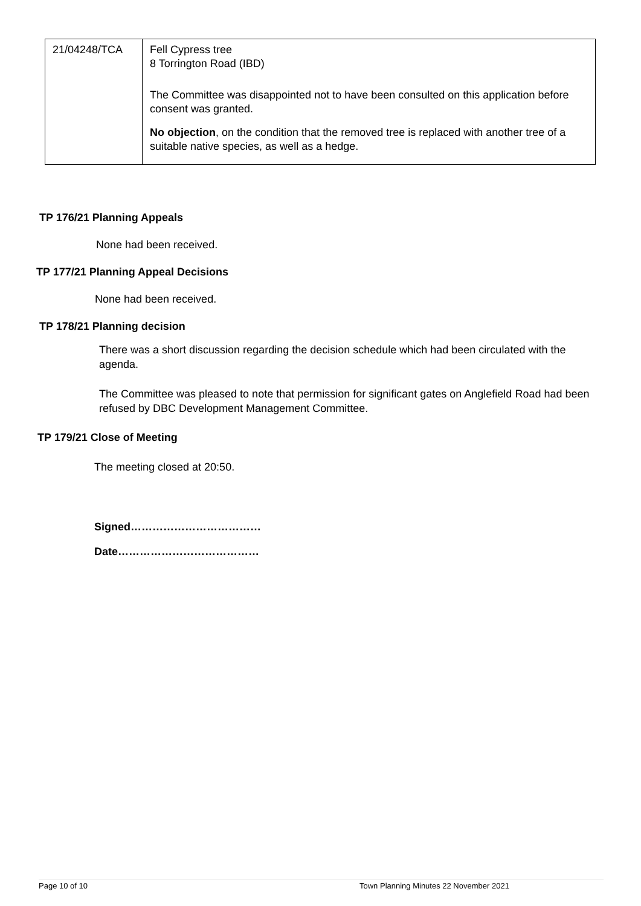| 21/04248/TCA | Fell Cypress tree 8 Torrington Road (IBD) The Committee was disappointed not to have been consulted on this application before consent was granted. No objection , on the condition that the removed tree is replaced with another tree of a suitable native species, as well as a hedge. |
TP 176/21 Planning Appeals
None had been received.
TP 177/21 Planning Appeal Decisions
None had been received.
TP 178/21 Planning decision
There was a short discussion regarding the decision schedule which had been circulated with the agenda.
The Committee was pleased to note that permission for significant gates on Anglefield Road had been refused by DBC Development Management Committee.
TP 179/21 Close of Meeting
The meeting closed at 20:50.
Signed………………………………
Date…………………………………
Page 10 of 10 Town Planning Minutes 22 November 2021